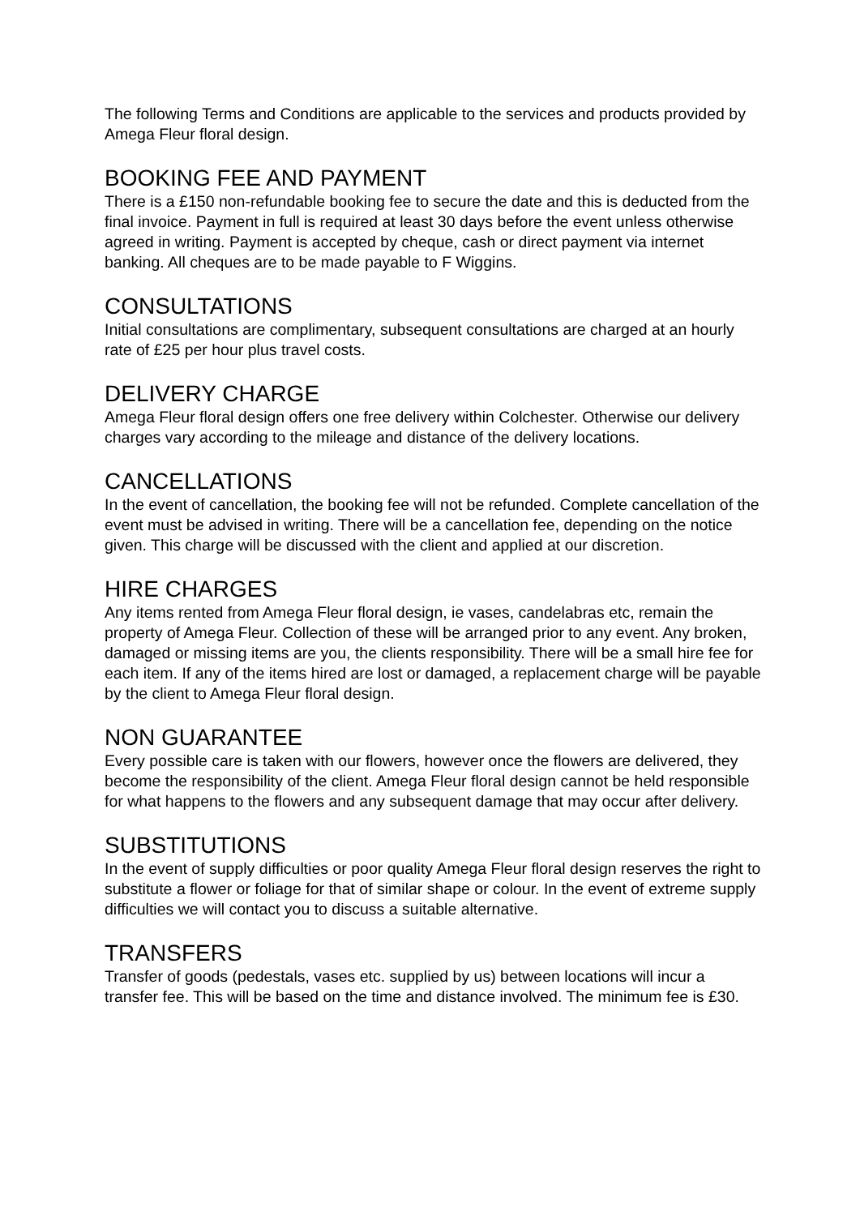The following Terms and Conditions are applicable to the services and products provided by Amega Fleur floral design.
BOOKING FEE AND PAYMENT
There is a £150 non-refundable booking fee to secure the date and this is deducted from the final invoice. Payment in full is required at least 30 days before the event unless otherwise agreed in writing. Payment is accepted by cheque, cash or direct payment via internet banking. All cheques are to be made payable to F Wiggins.
CONSULTATIONS
Initial consultations are complimentary, subsequent consultations are charged at an hourly rate of £25 per hour plus travel costs.
DELIVERY CHARGE
Amega Fleur floral design offers one free delivery within Colchester. Otherwise our delivery charges vary according to the mileage and distance of the delivery locations.
CANCELLATIONS
In the event of cancellation, the booking fee will not be refunded. Complete cancellation of the event must be advised in writing. There will be a cancellation fee, depending on the notice given. This charge will be discussed with the client and applied at our discretion.
HIRE CHARGES
Any items rented from Amega Fleur floral design, ie vases, candelabras etc, remain the property of Amega Fleur. Collection of these will be arranged prior to any event. Any broken, damaged or missing items are you, the clients responsibility. There will be a small hire fee for each item. If any of the items hired are lost or damaged, a replacement charge will be payable by the client to Amega Fleur floral design.
NON GUARANTEE
Every possible care is taken with our flowers, however once the flowers are delivered, they become the responsibility of the client. Amega Fleur floral design cannot be held responsible for what happens to the flowers and any subsequent damage that may occur after delivery.
SUBSTITUTIONS
In the event of supply difficulties or poor quality Amega Fleur floral design reserves the right to substitute a flower or foliage for that of similar shape or colour. In the event of extreme supply difficulties we will contact you to discuss a suitable alternative.
TRANSFERS
Transfer of goods (pedestals, vases etc. supplied by us) between locations will incur a transfer fee. This will be based on the time and distance involved. The minimum fee is £30.